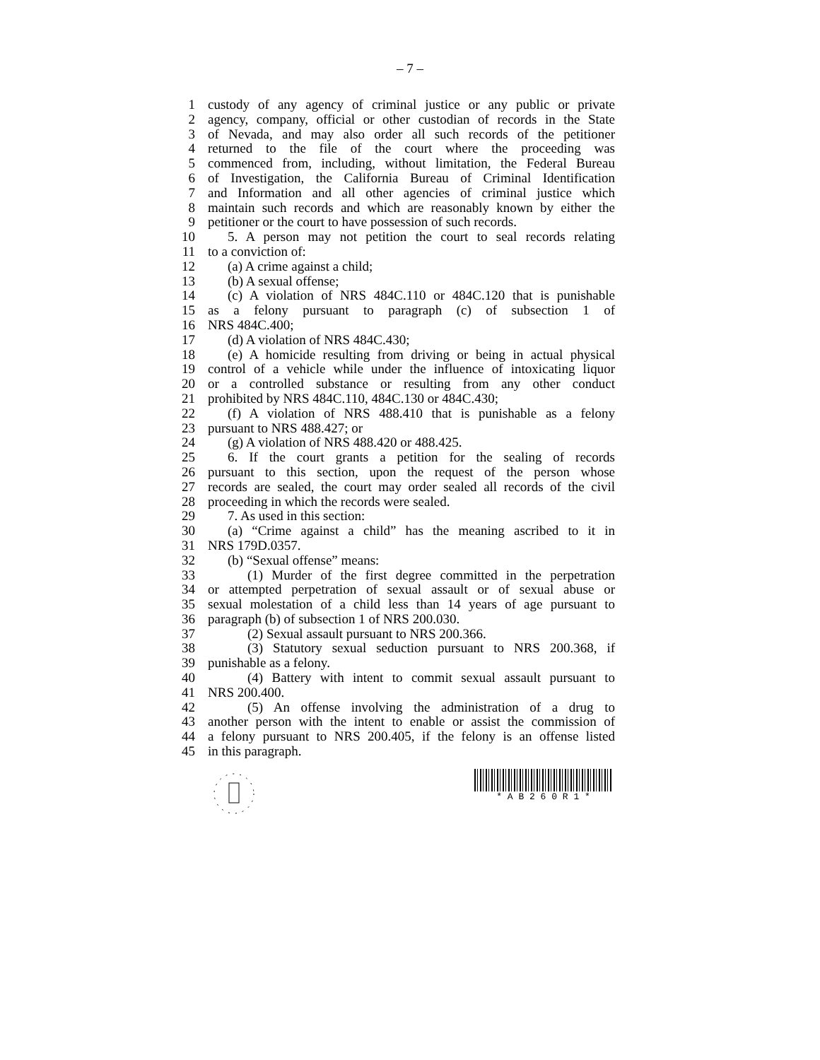– 7 –
1 custody of any agency of criminal justice or any public or private
2 agency, company, official or other custodian of records in the State
3 of Nevada, and may also order all such records of the petitioner
4 returned to the file of the court where the proceeding was
5 commenced from, including, without limitation, the Federal Bureau
6 of Investigation, the California Bureau of Criminal Identification
7 and Information and all other agencies of criminal justice which
8 maintain such records and which are reasonably known by either the
9 petitioner or the court to have possession of such records.
10 5. A person may not petition the court to seal records relating
11 to a conviction of:
12 (a) A crime against a child;
13 (b) A sexual offense;
14 (c) A violation of NRS 484C.110 or 484C.120 that is punishable
15 as a felony pursuant to paragraph (c) of subsection 1 of
16 NRS 484C.400;
17 (d) A violation of NRS 484C.430;
18 (e) A homicide resulting from driving or being in actual physical
19 control of a vehicle while under the influence of intoxicating liquor
20 or a controlled substance or resulting from any other conduct
21 prohibited by NRS 484C.110, 484C.130 or 484C.430;
22 (f) A violation of NRS 488.410 that is punishable as a felony
23 pursuant to NRS 488.427; or
24 (g) A violation of NRS 488.420 or 488.425.
25 6. If the court grants a petition for the sealing of records
26 pursuant to this section, upon the request of the person whose
27 records are sealed, the court may order sealed all records of the civil
28 proceeding in which the records were sealed.
29 7. As used in this section:
30 (a) “Crime against a child” has the meaning ascribed to it in
31 NRS 179D.0357.
32 (b) “Sexual offense” means:
33 (1) Murder of the first degree committed in the perpetration
34 or attempted perpetration of sexual assault or of sexual abuse or
35 sexual molestation of a child less than 14 years of age pursuant to
36 paragraph (b) of subsection 1 of NRS 200.030.
37 (2) Sexual assault pursuant to NRS 200.366.
38 (3) Statutory sexual seduction pursuant to NRS 200.368, if
39 punishable as a felony.
40 (4) Battery with intent to commit sexual assault pursuant to
41 NRS 200.400.
42 (5) An offense involving the administration of a drug to
43 another person with the intent to enable or assist the commission of
44 a felony pursuant to NRS 200.405, if the felony is an offense listed
45 in this paragraph.
* A B 2 6 0 R 1 *